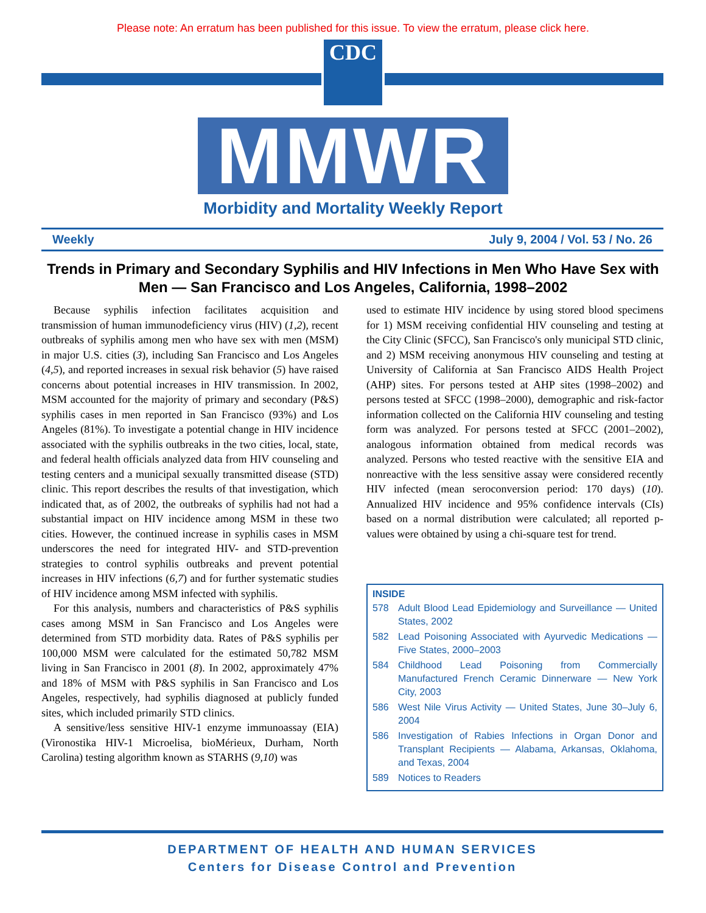Please note: An erratum has been published for this issue. To view the erratum, please click here.
CDC
MMWR
Morbidity and Mortality Weekly Report
Weekly July 9, 2004 / Vol. 53 / No. 26
Trends in Primary and Secondary Syphilis and HIV Infections in Men Who Have Sex with Men — San Francisco and Los Angeles, California, 1998–2002
Because syphilis infection facilitates acquisition and transmission of human immunodeficiency virus (HIV) (1,2), recent outbreaks of syphilis among men who have sex with men (MSM) in major U.S. cities (3), including San Francisco and Los Angeles (4,5), and reported increases in sexual risk behavior (5) have raised concerns about potential increases in HIV transmission. In 2002, MSM accounted for the majority of primary and secondary (P&S) syphilis cases in men reported in San Francisco (93%) and Los Angeles (81%). To investigate a potential change in HIV incidence associated with the syphilis outbreaks in the two cities, local, state, and federal health officials analyzed data from HIV counseling and testing centers and a municipal sexually transmitted disease (STD) clinic. This report describes the results of that investigation, which indicated that, as of 2002, the outbreaks of syphilis had not had a substantial impact on HIV incidence among MSM in these two cities. However, the continued increase in syphilis cases in MSM underscores the need for integrated HIV- and STD-prevention strategies to control syphilis outbreaks and prevent potential increases in HIV infections (6,7) and for further systematic studies of HIV incidence among MSM infected with syphilis.
For this analysis, numbers and characteristics of P&S syphilis cases among MSM in San Francisco and Los Angeles were determined from STD morbidity data. Rates of P&S syphilis per 100,000 MSM were calculated for the estimated 50,782 MSM living in San Francisco in 2001 (8). In 2002, approximately 47% and 18% of MSM with P&S syphilis in San Francisco and Los Angeles, respectively, had syphilis diagnosed at publicly funded sites, which included primarily STD clinics.
A sensitive/less sensitive HIV-1 enzyme immunoassay (EIA) (Vironostika HIV-1 Microelisa, bioMérieux, Durham, North Carolina) testing algorithm known as STARHS (9,10) was
used to estimate HIV incidence by using stored blood specimens for 1) MSM receiving confidential HIV counseling and testing at the City Clinic (SFCC), San Francisco's only municipal STD clinic, and 2) MSM receiving anonymous HIV counseling and testing at University of California at San Francisco AIDS Health Project (AHP) sites. For persons tested at AHP sites (1998–2002) and persons tested at SFCC (1998–2000), demographic and risk-factor information collected on the California HIV counseling and testing form was analyzed. For persons tested at SFCC (2001–2002), analogous information obtained from medical records was analyzed. Persons who tested reactive with the sensitive EIA and nonreactive with the less sensitive assay were considered recently HIV infected (mean seroconversion period: 170 days) (10). Annualized HIV incidence and 95% confidence intervals (CIs) based on a normal distribution were calculated; all reported p-values were obtained by using a chi-square test for trend.
INSIDE
578 Adult Blood Lead Epidemiology and Surveillance — United States, 2002
582 Lead Poisoning Associated with Ayurvedic Medications — Five States, 2000–2003
584 Childhood Lead Poisoning from Commercially Manufactured French Ceramic Dinnerware — New York City, 2003
586 West Nile Virus Activity — United States, June 30–July 6, 2004
586 Investigation of Rabies Infections in Organ Donor and Transplant Recipients — Alabama, Arkansas, Oklahoma, and Texas, 2004
589 Notices to Readers
DEPARTMENT OF HEALTH AND HUMAN SERVICES
Centers for Disease Control and Prevention